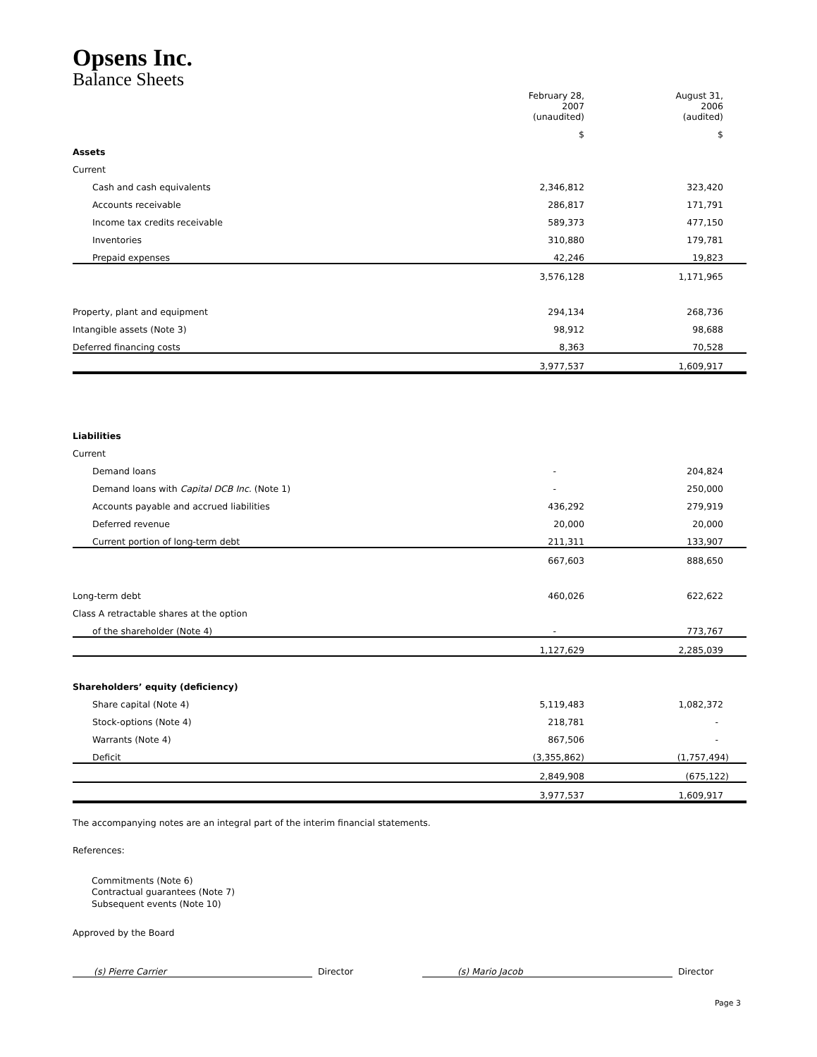Opsens Inc.
Balance Sheets
| | | February 28, 2007 (unaudited) | August 31, 2006 (audited) |
| --- | --- | --- | --- |
| | | $ | $ |
| Assets | | | |
| Current | | | |
| Cash and cash equivalents | | 2,346,812 | 323,420 |
| Accounts receivable | | 286,817 | 171,791 |
| Income tax credits receivable | | 589,373 | 477,150 |
| Inventories | | 310,880 | 179,781 |
| Prepaid expenses | | 42,246 | 19,823 |
| | | 3,576,128 | 1,171,965 |
| Property, plant and equipment | | 294,134 | 268,736 |
| Intangible assets (Note 3) | | 98,912 | 98,688 |
| Deferred financing costs | | 8,363 | 70,528 |
| | | 3,977,537 | 1,609,917 |
| Liabilities | | | |
| Current | | | |
| Demand loans | | - | 204,824 |
| Demand loans with Capital DCB Inc. (Note 1) | | - | 250,000 |
| Accounts payable and accrued liabilities | | 436,292 | 279,919 |
| Deferred revenue | | 20,000 | 20,000 |
| Current portion of long-term debt | | 211,311 | 133,907 |
| | | 667,603 | 888,650 |
| Long-term debt | | 460,026 | 622,622 |
| Class A retractable shares at the option | | | |
| of the shareholder (Note 4) | | - | 773,767 |
| | | 1,127,629 | 2,285,039 |
| Shareholders’ equity (deficiency) | | | |
| Share capital (Note 4) | | 5,119,483 | 1,082,372 |
| Stock-options (Note 4) | | 218,781 | - |
| Warrants (Note 4) | | 867,506 | - |
| Deficit | | (3,355,862) | (1,757,494) |
| | | 2,849,908 | (675,122) |
| | | 3,977,537 | 1,609,917 |
The accompanying notes are an integral part of the interim financial statements.
References:
Commitments (Note 6)
Contractual guarantees (Note 7)
Subsequent events (Note 10)
Approved by the Board
(s) Pierre Carrier Director (s) Mario Jacob Director
Page 3